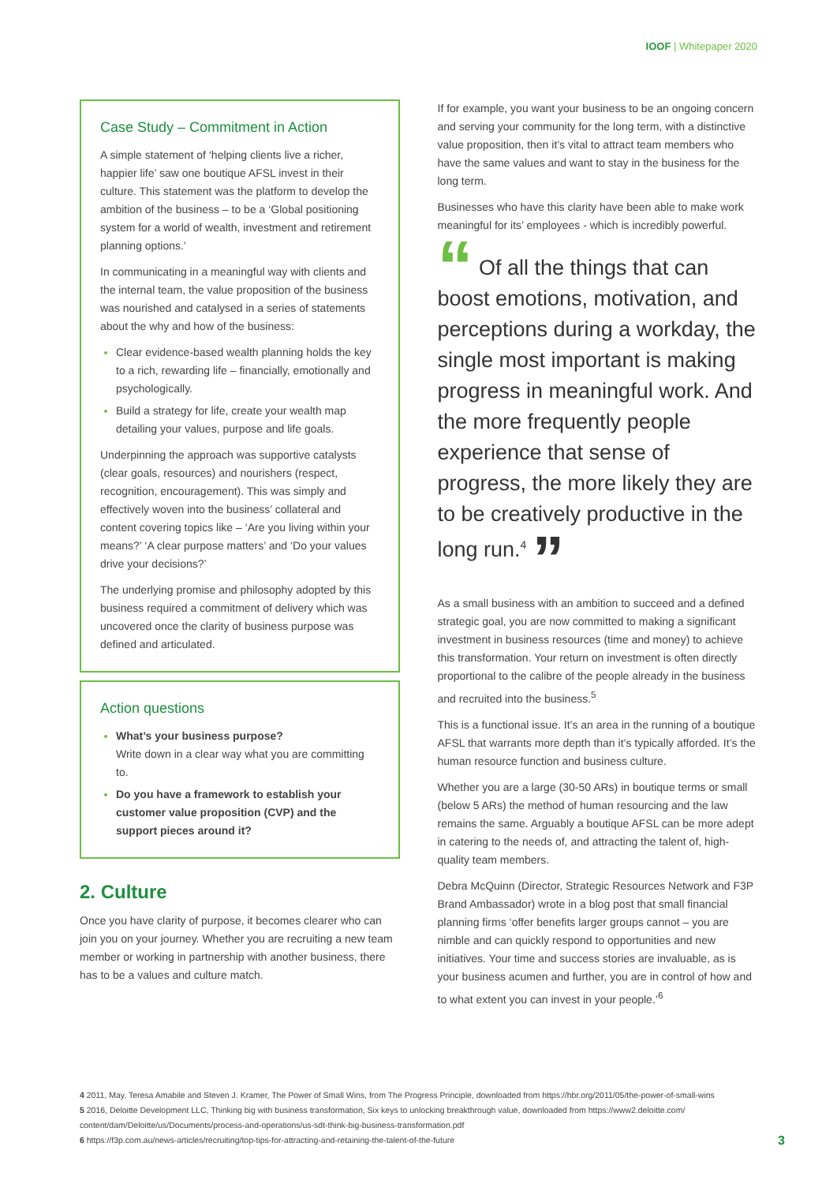IOOF | Whitepaper 2020
Case Study – Commitment in Action
A simple statement of ‘helping clients live a richer, happier life’ saw one boutique AFSL invest in their culture. This statement was the platform to develop the ambition of the business – to be a ‘Global positioning system for a world of wealth, investment and retirement planning options.’
In communicating in a meaningful way with clients and the internal team, the value proposition of the business was nourished and catalysed in a series of statements about the why and how of the business:
Clear evidence-based wealth planning holds the key to a rich, rewarding life – financially, emotionally and psychologically.
Build a strategy for life, create your wealth map detailing your values, purpose and life goals.
Underpinning the approach was supportive catalysts (clear goals, resources) and nourishers (respect, recognition, encouragement). This was simply and effectively woven into the business’ collateral and content covering topics like – ‘Are you living within your means?’ ‘A clear purpose matters’ and ‘Do your values drive your decisions?’
The underlying promise and philosophy adopted by this business required a commitment of delivery which was uncovered once the clarity of business purpose was defined and articulated.
Action questions
What’s your business purpose?
Write down in a clear way what you are committing to.
Do you have a framework to establish your customer value proposition (CVP) and the support pieces around it?
2. Culture
Once you have clarity of purpose, it becomes clearer who can join you on your journey. Whether you are recruiting a new team member or working in partnership with another business, there has to be a values and culture match.
If for example, you want your business to be an ongoing concern and serving your community for the long term, with a distinctive value proposition, then it’s vital to attract team members who have the same values and want to stay in the business for the long term.
Businesses who have this clarity have been able to make work meaningful for its’ employees - which is incredibly powerful.
“ Of all the things that can boost emotions, motivation, and perceptions during a workday, the single most important is making progress in meaningful work. And the more frequently people experience that sense of progress, the more likely they are to be creatively productive in the long run.<sup>4</sup> ”
As a small business with an ambition to succeed and a defined strategic goal, you are now committed to making a significant investment in business resources (time and money) to achieve this transformation. Your return on investment is often directly proportional to the calibre of the people already in the business and recruited into the business.<sup>5</sup>
This is a functional issue. It’s an area in the running of a boutique AFSL that warrants more depth than it’s typically afforded. It’s the human resource function and business culture.
Whether you are a large (30-50 ARs) in boutique terms or small (below 5 ARs) the method of human resourcing and the law remains the same. Arguably a boutique AFSL can be more adept in catering to the needs of, and attracting the talent of, high-quality team members.
Debra McQuinn (Director, Strategic Resources Network and F3P Brand Ambassador) wrote in a blog post that small financial planning firms ‘offer benefits larger groups cannot – you are nimble and can quickly respond to opportunities and new initiatives. Your time and success stories are invaluable, as is your business acumen and further, you are in control of how and to what extent you can invest in your people.’<sup>6</sup>
4 2011, May, Teresa Amabile and Steven J. Kramer, The Power of Small Wins, from The Progress Principle, downloaded from https://hbr.org/2011/05/the-power-of-small-wins
5 2016, Deloitte Development LLC, Thinking big with business transformation, Six keys to unlocking breakthrough value, downloaded from https://www2.deloitte.com/ content/dam/Deloitte/us/Documents/process-and-operations/us-sdt-think-big-business-transformation.pdf
6 https://f3p.com.au/news-articles/recruiting/top-tips-for-attracting-and-retaining-the-talent-of-the-future
3